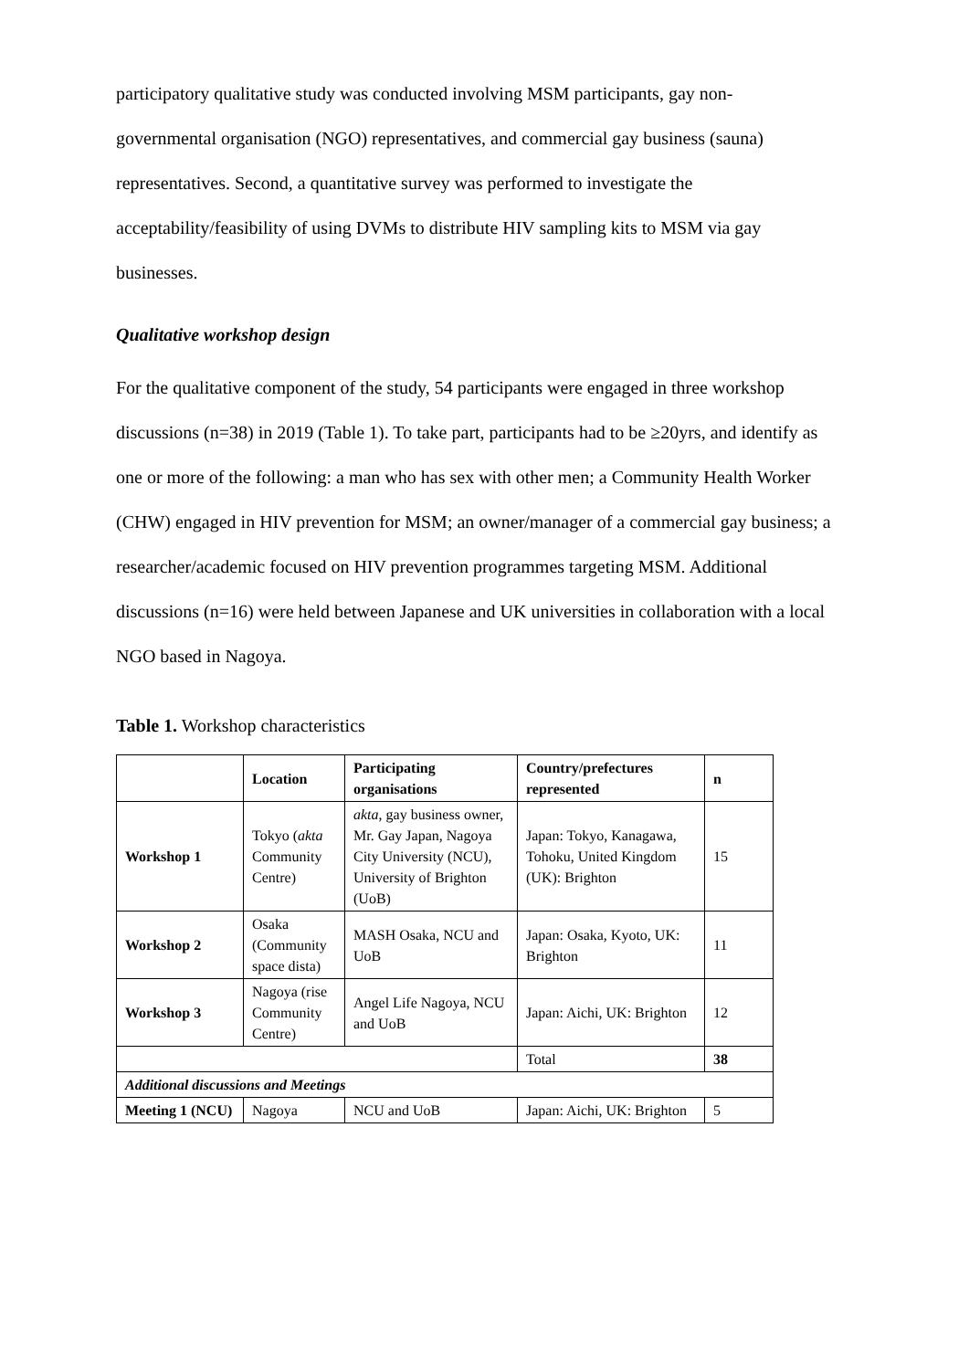participatory qualitative study was conducted involving MSM participants, gay non-governmental organisation (NGO) representatives, and commercial gay business (sauna) representatives. Second, a quantitative survey was performed to investigate the acceptability/feasibility of using DVMs to distribute HIV sampling kits to MSM via gay businesses.
Qualitative workshop design
For the qualitative component of the study, 54 participants were engaged in three workshop discussions (n=38) in 2019 (Table 1). To take part, participants had to be ≥20yrs, and identify as one or more of the following: a man who has sex with other men; a Community Health Worker (CHW) engaged in HIV prevention for MSM; an owner/manager of a commercial gay business; a researcher/academic focused on HIV prevention programmes targeting MSM. Additional discussions (n=16) were held between Japanese and UK universities in collaboration with a local NGO based in Nagoya.
Table 1. Workshop characteristics
| | Location | Participating organisations | Country/prefectures represented | n |
| --- | --- | --- | --- | --- |
| Workshop 1 | Tokyo ( akta Community Centre) | akta , gay business owner, Mr. Gay Japan, Nagoya City University (NCU), University of Brighton (UoB) | Japan: Tokyo, Kanagawa, Tohoku, United Kingdom (UK): Brighton | 15 |
| Workshop 2 | Osaka (Community space dista) | MASH Osaka, NCU and UoB | Japan: Osaka, Kyoto, UK: Brighton | 11 |
| Workshop 3 | Nagoya (rise Community Centre) | Angel Life Nagoya, NCU and UoB | Japan: Aichi, UK: Brighton | 12 |
| | | | Total | 38 |
| Additional discussions and Meetings | | | | |
| Meeting 1 (NCU) | Nagoya | NCU and UoB | Japan: Aichi, UK: Brighton | 5 |